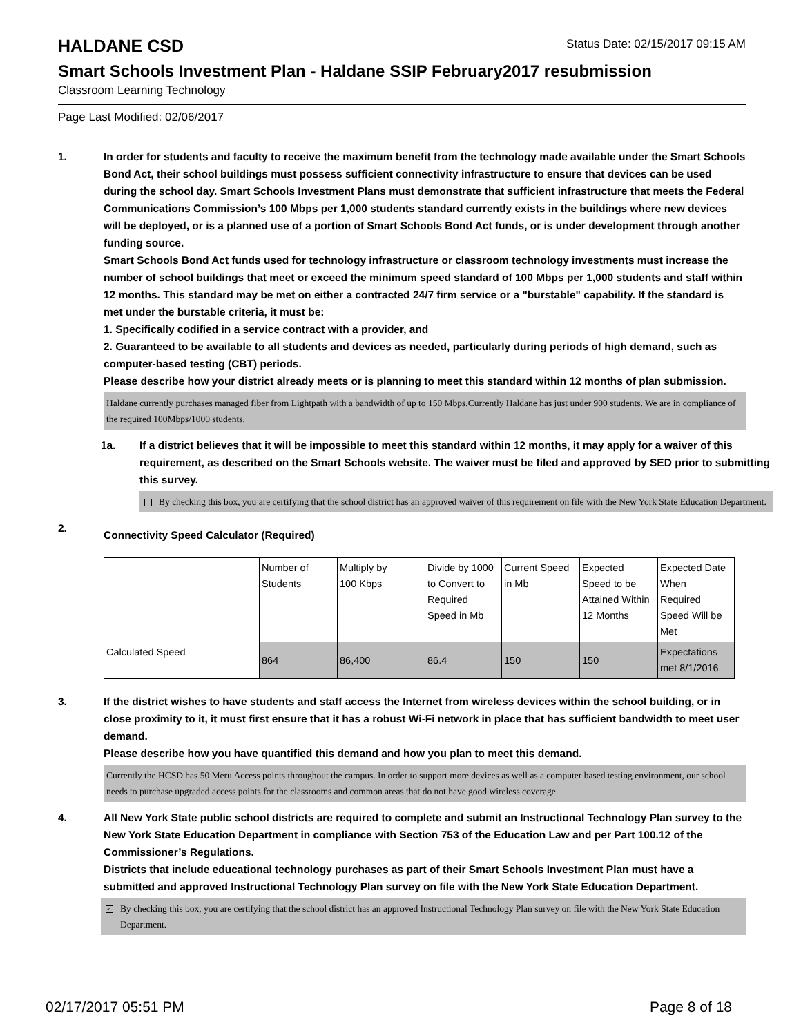HALDANE CSD
Status Date: 02/15/2017 09:15 AM
Smart Schools Investment Plan - Haldane SSIP February2017 resubmission
Classroom Learning Technology
Page Last Modified: 02/06/2017
1. In order for students and faculty to receive the maximum benefit from the technology made available under the Smart Schools Bond Act, their school buildings must possess sufficient connectivity infrastructure to ensure that devices can be used during the school day. Smart Schools Investment Plans must demonstrate that sufficient infrastructure that meets the Federal Communications Commission’s 100 Mbps per 1,000 students standard currently exists in the buildings where new devices will be deployed, or is a planned use of a portion of Smart Schools Bond Act funds, or is under development through another funding source.
Smart Schools Bond Act funds used for technology infrastructure or classroom technology investments must increase the number of school buildings that meet or exceed the minimum speed standard of 100 Mbps per 1,000 students and staff within 12 months. This standard may be met on either a contracted 24/7 firm service or a "burstable" capability. If the standard is met under the burstable criteria, it must be:
1. Specifically codified in a service contract with a provider, and
2. Guaranteed to be available to all students and devices as needed, particularly during periods of high demand, such as computer-based testing (CBT) periods.
Please describe how your district already meets or is planning to meet this standard within 12 months of plan submission.
Haldane currently purchases managed fiber from Lightpath with a bandwidth of up to 150 Mbps.Currently Haldane has just under 900 students. We are in compliance of the required 100Mbps/1000 students.
1a. If a district believes that it will be impossible to meet this standard within 12 months, it may apply for a waiver of this requirement, as described on the Smart Schools website. The waiver must be filed and approved by SED prior to submitting this survey.
By checking this box, you are certifying that the school district has an approved waiver of this requirement on file with the New York State Education Department.
2.
Connectivity Speed Calculator (Required)
| | Number of Students | Multiply by 100 Kbps | Divide by 1000 to Convert to Required Speed in Mb | Current Speed in Mb | Expected Speed to be Attained Within 12 Months | Expected Date When Required Speed Will be Met |
| Calculated Speed | 864 | 86,400 | 86.4 | 150 | 150 | Expectations met 8/1/2016 |
3. If the district wishes to have students and staff access the Internet from wireless devices within the school building, or in close proximity to it, it must first ensure that it has a robust Wi-Fi network in place that has sufficient bandwidth to meet user demand.
Please describe how you have quantified this demand and how you plan to meet this demand.
Currently the HCSD has 50 Meru Access points throughout the campus. In order to support more devices as well as a computer based testing environment, our school needs to purchase upgraded access points for the classrooms and common areas that do not have good wireless coverage.
4. All New York State public school districts are required to complete and submit an Instructional Technology Plan survey to the New York State Education Department in compliance with Section 753 of the Education Law and per Part 100.12 of the Commissioner’s Regulations.
Districts that include educational technology purchases as part of their Smart Schools Investment Plan must have a submitted and approved Instructional Technology Plan survey on file with the New York State Education Department.
✓
By checking this box, you are certifying that the school district has an approved Instructional Technology Plan survey on file with the New York State Education Department.
02/17/2017 05:51 PM Page 8 of 18